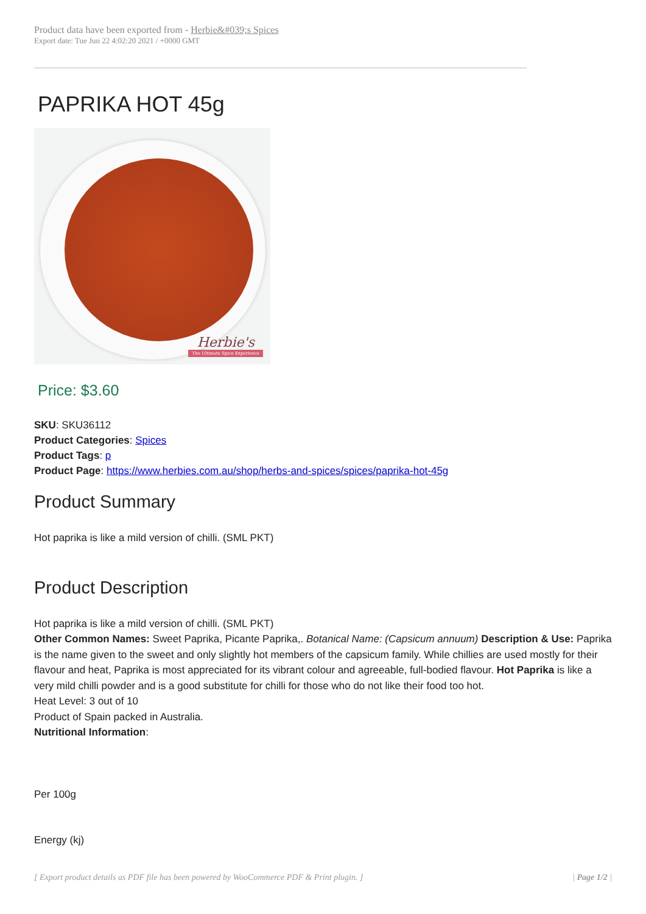Product data have been exported from - Herbie&#039;s Spices
Export date: Tue Jun 22 4:02:20 2021 / +0000 GMT
PAPRIKA HOT 45g
Herbie's
The Ultimate Spice Experience
Price: $3.60
SKU: SKU36112
Product Categories: Spices
Product Tags: p
Product Page: https://www.herbies.com.au/shop/herbs-and-spices/spices/paprika-hot-45g
Product Summary
Hot paprika is like a mild version of chilli. (SML PKT)
Product Description
Hot paprika is like a mild version of chilli. (SML PKT)
Other Common Names: Sweet Paprika, Picante Paprika,. Botanical Name: (Capsicum annuum) Description & Use: Paprika is the name given to the sweet and only slightly hot members of the capsicum family. While chillies are used mostly for their flavour and heat, Paprika is most appreciated for its vibrant colour and agreeable, full-bodied flavour. Hot Paprika is like a very mild chilli powder and is a good substitute for chilli for those who do not like their food too hot.
Heat Level: 3 out of 10
Product of Spain packed in Australia.
Nutritional Information:
Per 100g
Energy (kj)
[ Export product details as PDF file has been powered by WooCommerce PDF & Print plugin. ] | Page 1/2 |